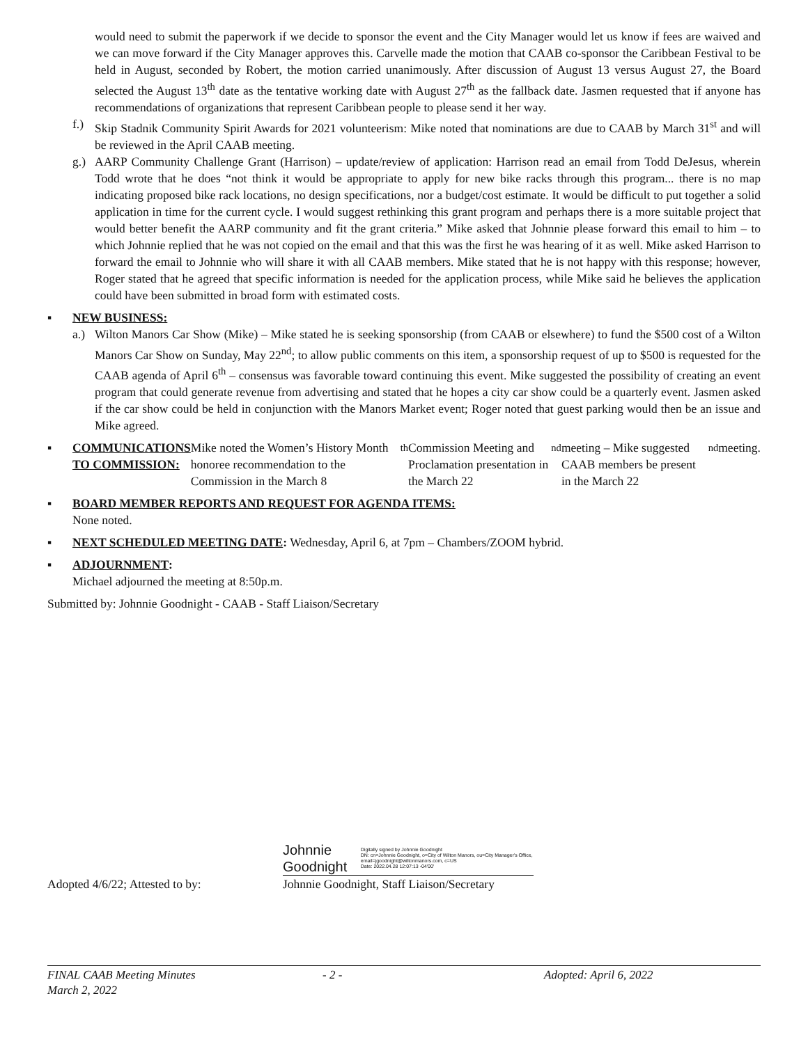would need to submit the paperwork if we decide to sponsor the event and the City Manager would let us know if fees are waived and we can move forward if the City Manager approves this. Carvelle made the motion that CAAB co-sponsor the Caribbean Festival to be held in August, seconded by Robert, the motion carried unanimously. After discussion of August 13 versus August 27, the Board selected the August 13<sup>th</sup> date as the tentative working date with August 27<sup>th</sup> as the fallback date. Jasmen requested that if anyone has recommendations of organizations that represent Caribbean people to please send it her way.
f.) Skip Stadnik Community Spirit Awards for 2021 volunteerism: Mike noted that nominations are due to CAAB by March 31<sup>st</sup> and will be reviewed in the April CAAB meeting.
g.) AARP Community Challenge Grant (Harrison) – update/review of application: Harrison read an email from Todd DeJesus, wherein Todd wrote that he does “not think it would be appropriate to apply for new bike racks through this program... there is no map indicating proposed bike rack locations, no design specifications, nor a budget/cost estimate. It would be difficult to put together a solid application in time for the current cycle. I would suggest rethinking this grant program and perhaps there is a more suitable project that would better benefit the AARP community and fit the grant criteria.” Mike asked that Johnnie please forward this email to him – to which Johnnie replied that he was not copied on the email and that this was the first he was hearing of it as well. Mike asked Harrison to forward the email to Johnnie who will share it with all CAAB members. Mike stated that he is not happy with this response; however, Roger stated that he agreed that specific information is needed for the application process, while Mike said he believes the application could have been submitted in broad form with estimated costs.
▪ NEW BUSINESS:
a.) Wilton Manors Car Show (Mike) – Mike stated he is seeking sponsorship (from CAAB or elsewhere) to fund the $500 cost of a Wilton Manors Car Show on Sunday, May 22<sup>nd</sup>; to allow public comments on this item, a sponsorship request of up to $500 is requested for the CAAB agenda of April 6<sup>th</sup> – consensus was favorable toward continuing this event. Mike suggested the possibility of creating an event program that could generate revenue from advertising and stated that he hopes a city car show could be a quarterly event. Jasmen asked if the car show could be held in conjunction with the Manors Market event; Roger noted that guest parking would then be an issue and Mike agreed.
▪ COMMUNICATIONS TO COMMISSION:
Mike noted the Women’s History Month honoree recommendation to the Commission in the March 8<sup>th</sup> Commission Meeting and Proclamation presentation in the March 22<sup>nd</sup> meeting – Mike suggested CAAB members be present in the March 22<sup>nd</sup> meeting.
▪ BOARD MEMBER REPORTS AND REQUEST FOR AGENDA ITEMS:
None noted.
▪ NEXT SCHEDULED MEETING DATE
: Wednesday, April 6, at 7pm – Chambers/ZOOM hybrid.
▪ ADJOURNMENT
:
Michael adjourned the meeting at 8:50p.m.
Submitted by: Johnnie Goodnight - CAAB - Staff Liaison/Secretary
Adopted 4/6/22; Attested to by:
Johnnie Goodnight Digitally signed by Johnnie Goodnight
DN: cn=Johnnie Goodnight, o=City of Wilton Manors, ou=City Manager's Office, email=jgoodnight@wiltonmanors.com, c=US
Date: 2022.04.28 12:07:13 -04'00'
Johnnie Goodnight, Staff Liaison/Secretary
FINAL CAAB Meeting Minutes - 2 - Adopted: April 6, 2022
March 2, 2022